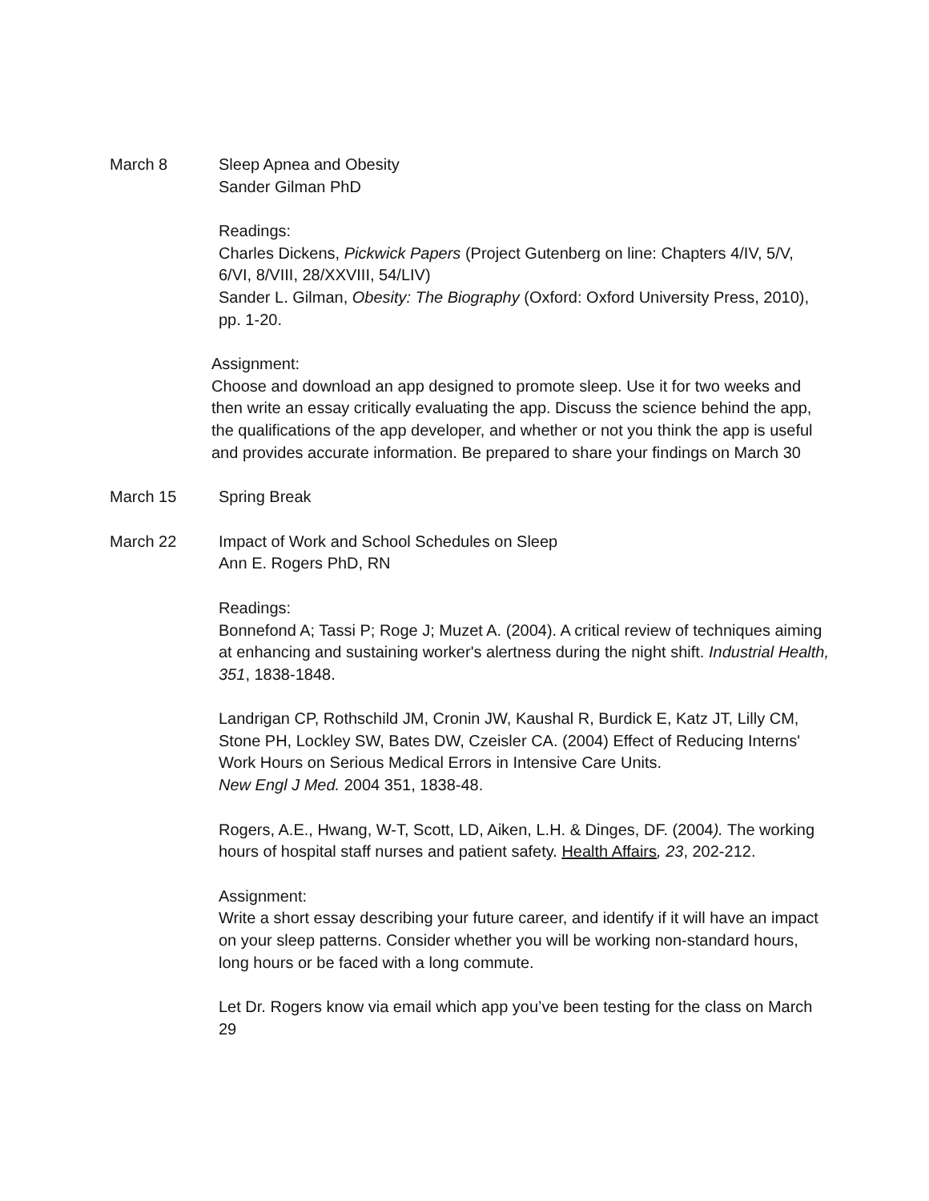March 8 Sleep Apnea and Obesity
Sander Gilman PhD
Readings:
Charles Dickens, Pickwick Papers (Project Gutenberg on line: Chapters 4/IV, 5/V, 6/VI, 8/VIII, 28/XXVIII, 54/LIV)
Sander L. Gilman, Obesity: The Biography (Oxford: Oxford University Press, 2010), pp. 1-20.
Assignment:
Choose and download an app designed to promote sleep. Use it for two weeks and then write an essay critically evaluating the app. Discuss the science behind the app, the qualifications of the app developer, and whether or not you think the app is useful and provides accurate information. Be prepared to share your findings on March 30
March 15 Spring Break
March 22 Impact of Work and School Schedules on Sleep
Ann E. Rogers PhD, RN
Readings:
Bonnefond A; Tassi P; Roge J; Muzet A. (2004). A critical review of techniques aiming at enhancing and sustaining worker's alertness during the night shift. Industrial Health, 351, 1838-1848.
Landrigan CP, Rothschild JM, Cronin JW, Kaushal R, Burdick E, Katz JT, Lilly CM, Stone PH, Lockley SW, Bates DW, Czeisler CA. (2004) Effect of Reducing Interns' Work Hours on Serious Medical Errors in Intensive Care Units.
New Engl J Med. 2004 351, 1838-48.
Rogers, A.E., Hwang, W-T, Scott, LD, Aiken, L.H. & Dinges, DF. (2004). The working hours of hospital staff nurses and patient safety. Health Affairs, 23, 202-212.
Assignment:
Write a short essay describing your future career, and identify if it will have an impact on your sleep patterns. Consider whether you will be working non-standard hours, long hours or be faced with a long commute.
Let Dr. Rogers know via email which app you’ve been testing for the class on March 29